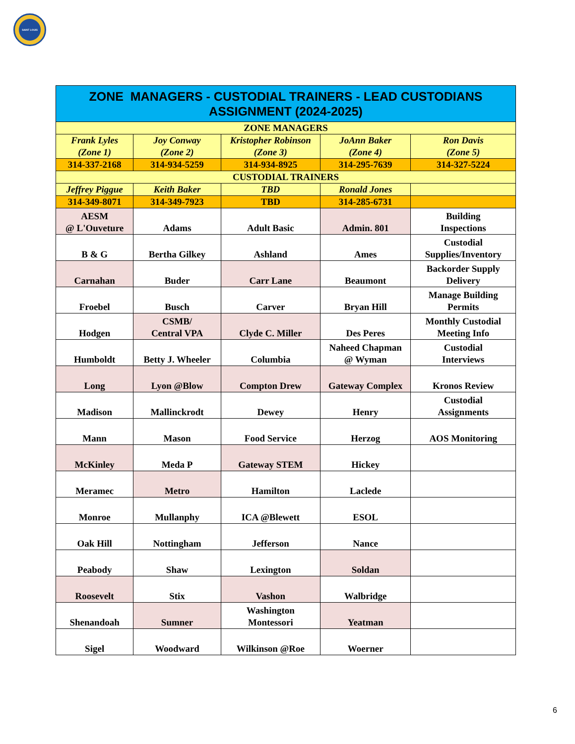SAINT LOUIS
| ZONE MANAGERS - CUSTODIAL TRAINERS - LEAD CUSTODIANS ASSIGNMENT (2024-2025) | | | | |
| --- | --- | --- | --- | --- |
| ZONE MANAGERS | | | | |
| Frank Lyles (Zone 1) | Joy Conway (Zone 2) | Kristopher Robinson (Zone 3) | JoAnn Baker (Zone 4) | Ron Davis (Zone 5) |
| 314-337-2168 | 314-934-5259 | 314-934-8925 | 314-295-7639 | 314-327-5224 |
| CUSTODIAL TRAINERS | | | | |
| Jeffrey Piggue | Keith Baker | TBD | Ronald Jones | |
| 314-349-8071 | 314-349-7923 | TBD | 314-285-6731 | |
| AESM @ L'Ouveture | Adams | Adult Basic | Admin. 801 | Building Inspections |
| B & G | Bertha Gilkey | Ashland | Ames | Custodial Supplies/Inventory |
| Carnahan | Buder | Carr Lane | Beaumont | Backorder Supply Delivery |
| Froebel | Busch | Carver | Bryan Hill | Manage Building Permits |
| Hodgen | CSMB/ Central VPA | Clyde C. Miller | Des Peres | Monthly Custodial Meeting Info |
| Humboldt | Betty J. Wheeler | Columbia | Naheed Chapman @ Wyman | Custodial Interviews |
| Long | Lyon @Blow | Compton Drew | Gateway Complex | Kronos Review |
| Madison | Mallinckrodt | Dewey | Henry | Custodial Assignments |
| Mann | Mason | Food Service | Herzog | AOS Monitoring |
| McKinley | Meda P | Gateway STEM | Hickey | |
| Meramec | Metro | Hamilton | Laclede | |
| Monroe | Mullanphy | ICA @Blewett | ESOL | |
| Oak Hill | Nottingham | Jefferson | Nance | |
| Peabody | Shaw | Lexington | Soldan | |
| Roosevelt | Stix | Vashon | Walbridge | |
| Shenandoah | Sumner | Washington Montessori | Yeatman | |
| Sigel | Woodward | Wilkinson @Roe | Woerner | |
6